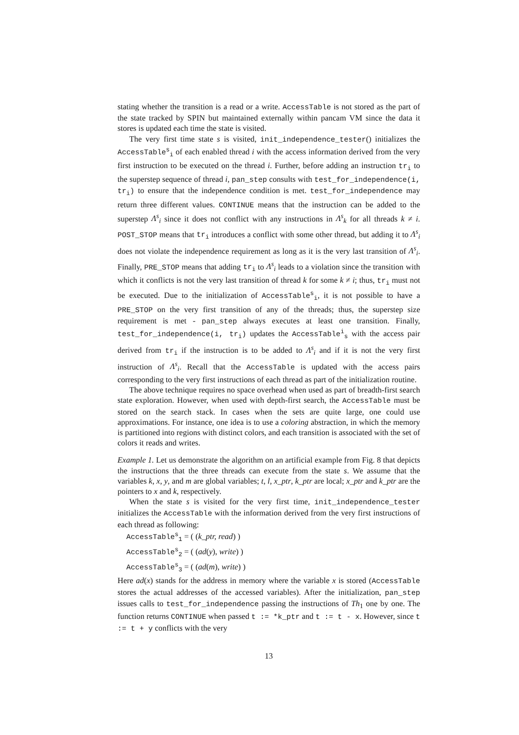stating whether the transition is a read or a write. AccessTable is not stored as the part of the state tracked by SPIN but maintained externally within pancam VM since the data it stores is updated each time the state is visited.
The very first time state s is visited, init_independence_tester() initializes the AccessTable<sup>s</sup><sub>i</sub> of each enabled thread i with the access information derived from the very first instruction to be executed on the thread i. Further, before adding an instruction tr<sub>i</sub> to the superstep sequence of thread i, pan_step consults with test_for_independence(i, tr<sub>i</sub>) to ensure that the independence condition is met. test_for_independence may return three different values. CONTINUE means that the instruction can be added to the superstep Λ<sup>s</sup><sub>i</sub> since it does not conflict with any instructions in Λ<sup>s</sup><sub>k</sub> for all threads k ≠ i. POST_STOP means that tr<sub>i</sub> introduces a conflict with some other thread, but adding it to Λ<sup>s</sup><sub>i</sub> does not violate the independence requirement as long as it is the very last transition of Λ<sup>s</sup><sub>i</sub>. Finally, PRE_STOP means that adding tr<sub>i</sub> to Λ<sup>s</sup><sub>i</sub> leads to a violation since the transition with which it conflicts is not the very last transition of thread k for some k ≠ i; thus, tr<sub>i</sub> must not be executed. Due to the initialization of AccessTable<sup>s</sup><sub>i</sub>, it is not possible to have a PRE_STOP on the very first transition of any of the threads; thus, the superstep size requirement is met - pan_step always executes at least one transition. Finally, test_for_independence(i, tr<sub>i</sub>) updates the AccessTable<sup>i</sup><sub>s</sub> with the access pair derived from tr<sub>i</sub> if the instruction is to be added to Λ<sup>s</sup><sub>i</sub> and if it is not the very first instruction of Λ<sup>s</sup><sub>i</sub>. Recall that the AccessTable is updated with the access pairs corresponding to the very first instructions of each thread as part of the initialization routine.
The above technique requires no space overhead when used as part of breadth-first search state exploration. However, when used with depth-first search, the AccessTable must be stored on the search stack. In cases when the sets are quite large, one could use approximations. For instance, one idea is to use a coloring abstraction, in which the memory is partitioned into regions with distinct colors, and each transition is associated with the set of colors it reads and writes.
Example 1. Let us demonstrate the algorithm on an artificial example from Fig. 8 that depicts the instructions that the three threads can execute from the state s. We assume that the variables k, x, y, and m are global variables; t, l, x_ptr, k_ptr are local; x_ptr and k_ptr are the pointers to x and k, respectively.
When the state s is visited for the very first time, init_independence_tester initializes the AccessTable with the information derived from the very first instructions of each thread as following:
AccessTable<sup>s</sup><sub>1</sub> = ( (k_ptr, read) )
AccessTable<sup>s</sup><sub>2</sub> = ( (ad(y), write) )
AccessTable<sup>s</sup><sub>3</sub> = ( (ad(m), write) )
Here ad(x) stands for the address in memory where the variable x is stored (AccessTable stores the actual addresses of the accessed variables). After the initialization, pan_step issues calls to test_for_independence passing the instructions of Th<sub>1</sub> one by one. The function returns CONTINUE when passed t := *k_ptr and t := t - x. However, since t := t + y conflicts with the very
13